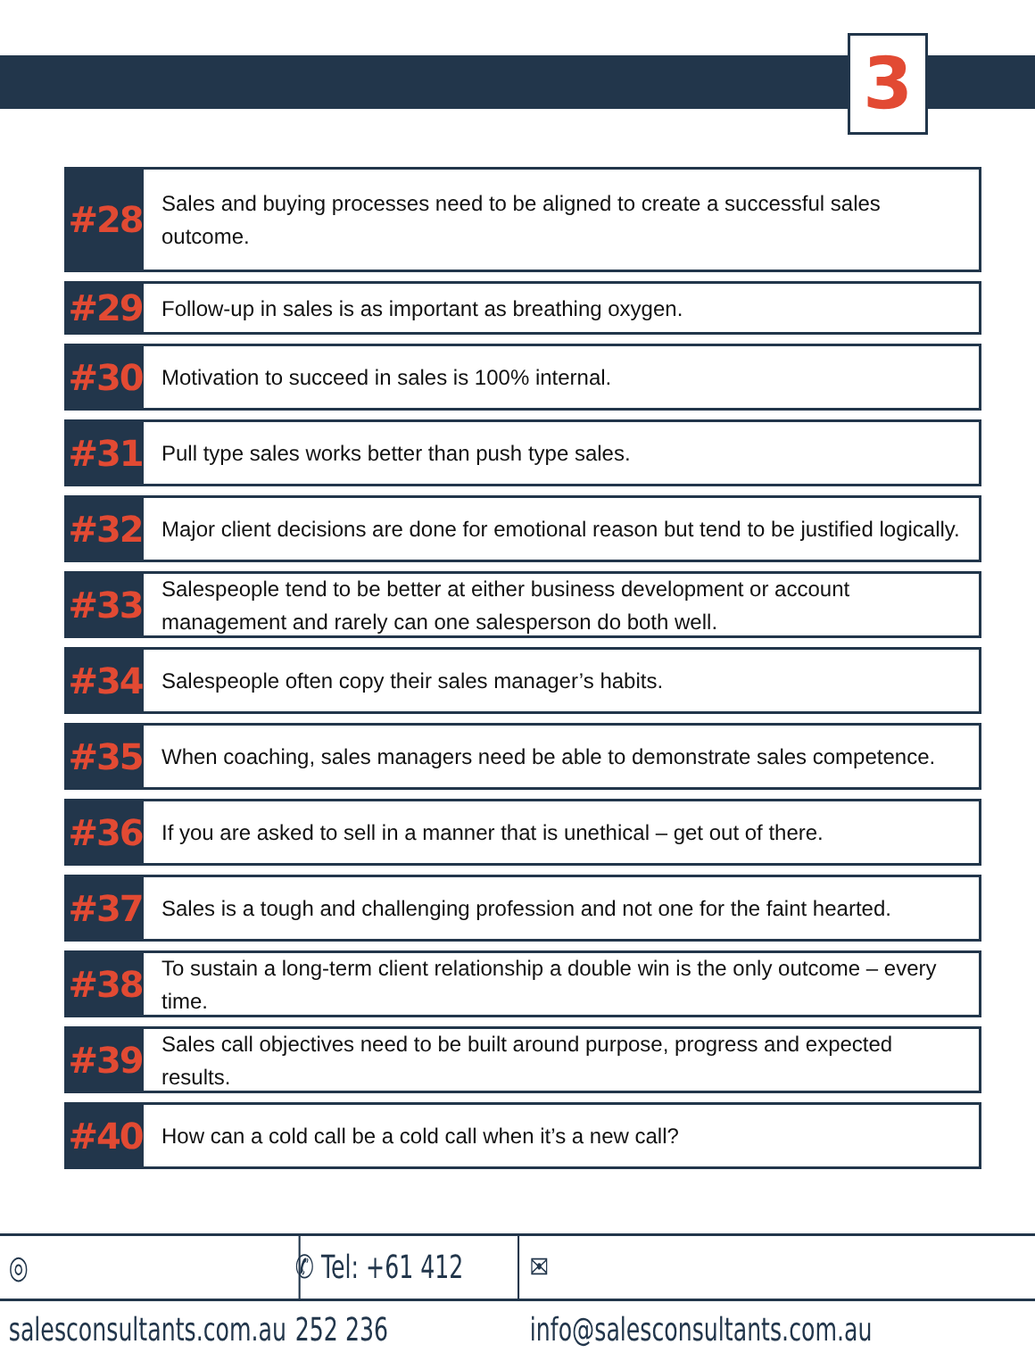3
#28
Sales and buying processes need to be aligned to create a successful sales outcome.
#29
Follow-up in sales is as important as breathing oxygen.
#30
Motivation to succeed in sales is 100% internal.
#31
Pull type sales works better than push type sales.
#32
Major client decisions are done for emotional reason but tend to be justified logically.
#33
Salespeople tend to be better at either business development or account management and rarely can one salesperson do both well.
#34
Salespeople often copy their sales manager’s habits.
#35
When coaching, sales managers need be able to demonstrate sales competence.
#36
If you are asked to sell in a manner that is unethical – get out of there.
#37
Sales is a tough and challenging profession and not one for the faint hearted.
#38
To sustain a long-term client relationship a double win is the only outcome – every time.
#39
Sales call objectives need to be built around purpose, progress and expected results.
#40
How can a cold call be a cold call when it’s a new call?
◎ salesconsultants.com.au
✆ Tel: +61 412 252 236
✉ info@salesconsultants.com.au